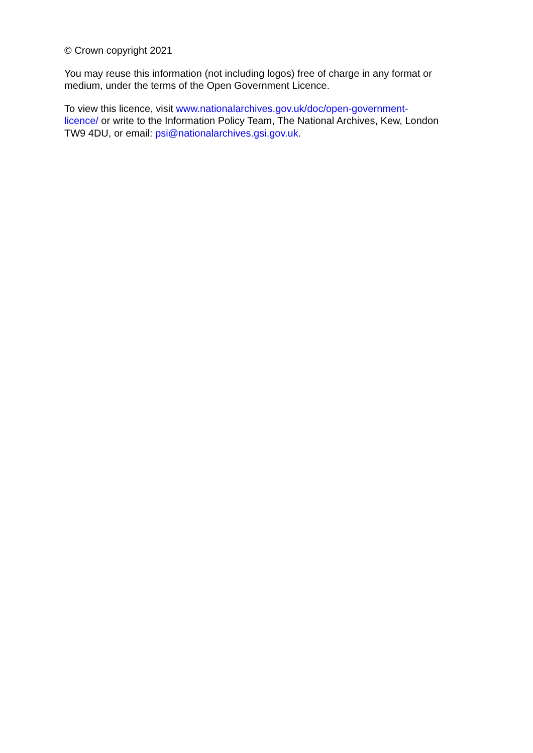© Crown copyright 2021
You may reuse this information (not including logos) free of charge in any format or
medium, under the terms of the Open Government Licence.
To view this licence, visit www.nationalarchives.gov.uk/doc/open-government-
licence/ or write to the Information Policy Team, The National Archives, Kew, London
TW9 4DU, or email: psi@nationalarchives.gsi.gov.uk.